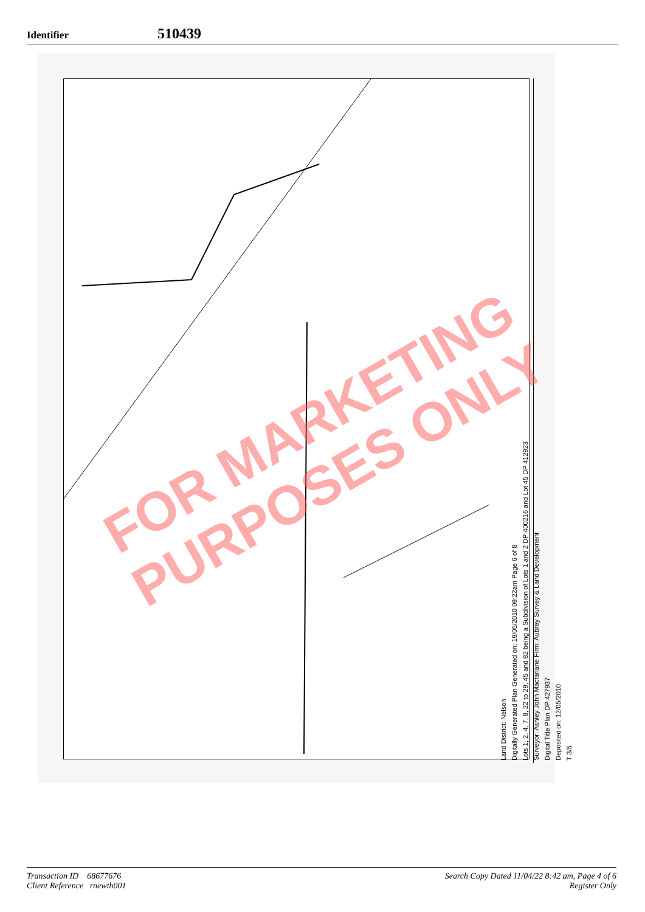Identifier
510439
Land District: Nelson
Digitally Generated Plan Generated on: 19/05/2010 09:22am Page 6 of 8
Lots 1, 2, 4, 7, 8, 22 to 29, 45 and 82 being a Subdivision of Lots 1 and 2 DP 400216 and Lot 45 DP 412923
Surveyor: Ashley John Macfarlane Firm: Aubrey Survey & Land Development
Digital Title Plan DP 427937
Deposited on: 12/05/2010
T 3/5
Diag. CA Distorted; Diag. CC Distorted; Diag. CCA Distorted; Lot 19 DP 400216; Lot 18 DP 400216; Lot 11 DP 400216; RIDGEVIEW ROAD Legal Road; BRIGHT LANE; 2 11.1530Ha; 45 14.8003Ha; 23 0.2163Ha; 4 0.2986Ha Road to Vest in Tasman District Council; 22 0.0880Ha Local Purpose Reserve (Recreation) to Vest in Tasman District Council; 1 19.7845Ha; 29 0.2239Ha; 82 0.2081Ha; Lot 1 DP 400216 CFR 488969; Lot 2 DP 400216 CFR 448035
FOR MARKETING
PURPOSES ONLY
Transaction ID 68677676
Client Reference rnewth001
Search Copy Dated 11/04/22 8:42 am, Page 4 of 6
Register Only